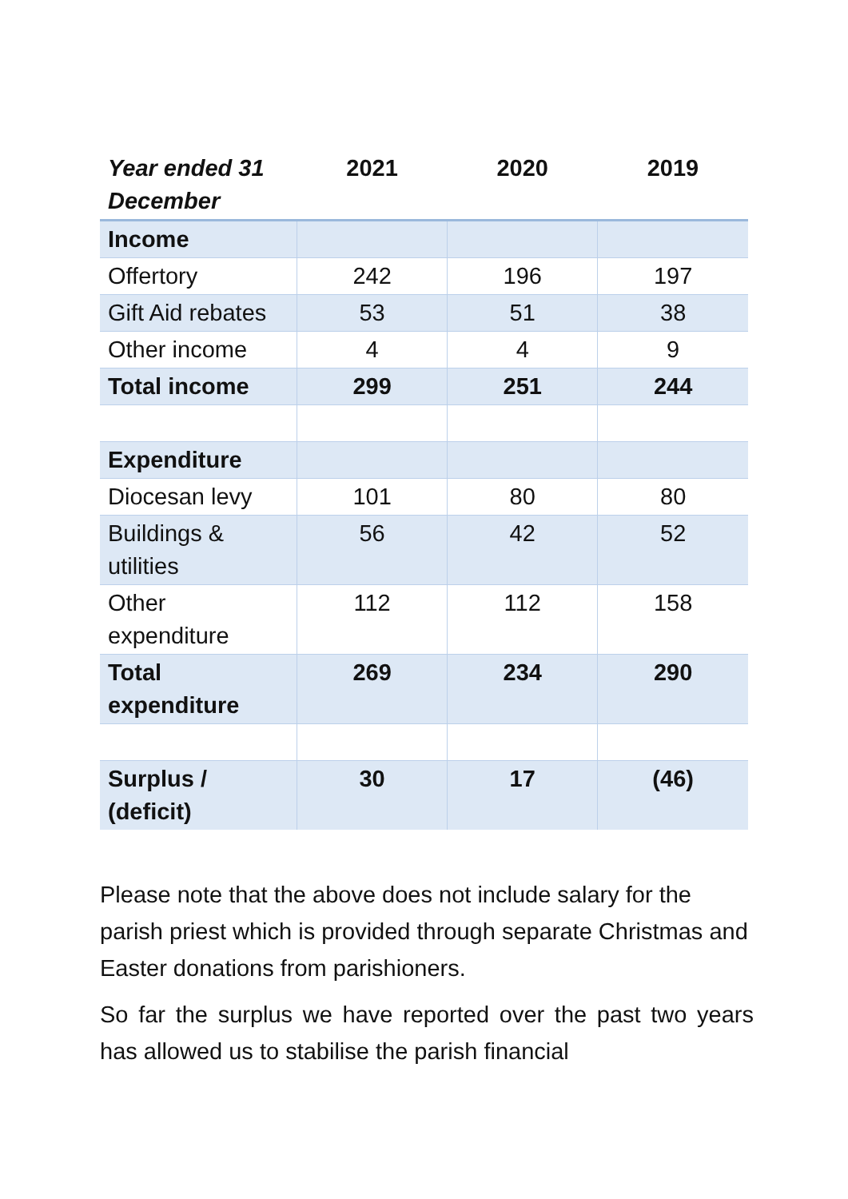| Year ended 31 December | 2021 | 2020 | 2019 |
| --- | --- | --- | --- |
| Income | | | |
| Offertory | 242 | 196 | 197 |
| Gift Aid rebates | 53 | 51 | 38 |
| Other income | 4 | 4 | 9 |
| Total income | 299 | 251 | 244 |
| Expenditure | | | |
| Diocesan levy | 101 | 80 | 80 |
| Buildings & utilities | 56 | 42 | 52 |
| Other expenditure | 112 | 112 | 158 |
| Total expenditure | 269 | 234 | 290 |
| Surplus / (deficit) | 30 | 17 | (46) |
Please note that the above does not include salary for the parish priest which is provided through separate Christmas and Easter donations from parishioners.
So far the surplus we have reported over the past two years has allowed us to stabilise the parish financial